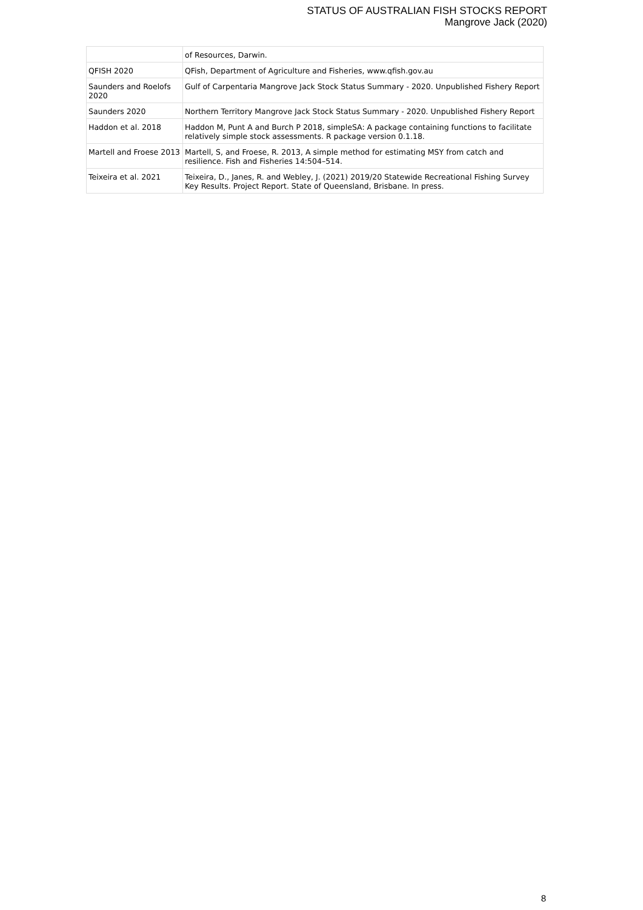STATUS OF AUSTRALIAN FISH STOCKS REPORT
Mangrove Jack (2020)
| | of Resources, Darwin. |
| QFISH 2020 | QFish, Department of Agriculture and Fisheries, www.qfish.gov.au |
| Saunders and Roelofs 2020 | Gulf of Carpentaria Mangrove Jack Stock Status Summary - 2020. Unpublished Fishery Report |
| Saunders 2020 | Northern Territory Mangrove Jack Stock Status Summary - 2020. Unpublished Fishery Report |
| Haddon et al. 2018 | Haddon M, Punt A and Burch P 2018, simpleSA: A package containing functions to facilitate relatively simple stock assessments. R package version 0.1.18. |
| Martell and Froese 2013 | Martell, S, and Froese, R. 2013, A simple method for estimating MSY from catch and resilience. Fish and Fisheries 14:504–514. |
| Teixeira et al. 2021 | Teixeira, D., Janes, R. and Webley, J. (2021) 2019/20 Statewide Recreational Fishing Survey Key Results. Project Report. State of Queensland, Brisbane. In press. |
8